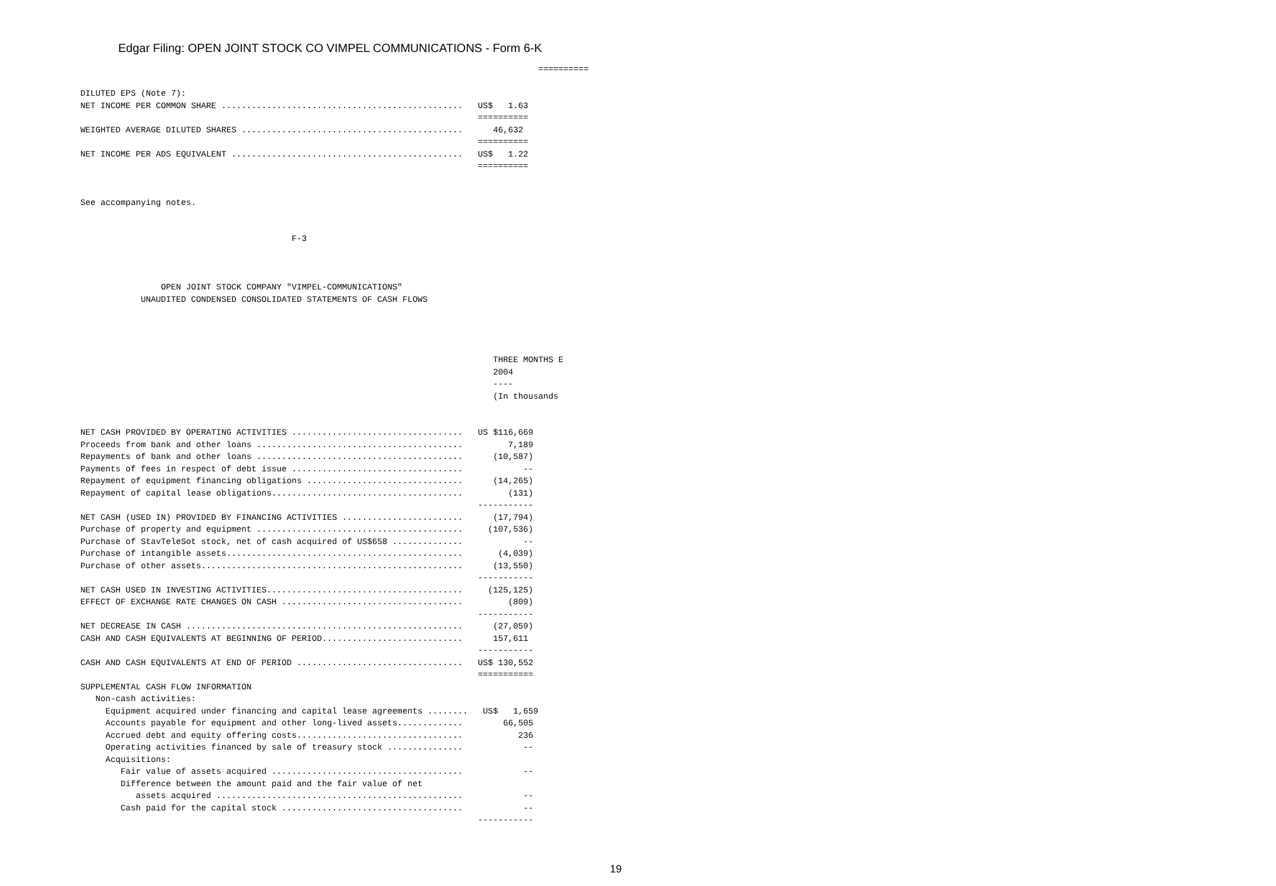Edgar Filing: OPEN JOINT STOCK CO VIMPEL COMMUNICATIONS - Form 6-K
                                                                                           ==========

DILUTED EPS (Note 7):
NET INCOME PER COMMON SHARE ................................................   US$   1.63
                                                                               ==========
WEIGHTED AVERAGE DILUTED SHARES ............................................      46,632
                                                                               ==========
NET INCOME PER ADS EQUIVALENT ..............................................   US$   1.22
                                                                               ==========


See accompanying notes.


                                          F-3



                OPEN JOINT STOCK COMPANY "VIMPEL-COMMUNICATIONS"
            UNAUDITED CONDENSED CONSOLIDATED STATEMENTS OF CASH FLOWS




                                                                                  THREE MONTHS E
                                                                                  2004
                                                                                  ----
                                                                                  (In thousands


NET CASH PROVIDED BY OPERATING ACTIVITIES ..................................   US $116,669
Proceeds from bank and other loans .........................................         7,189
Repayments of bank and other loans .........................................      (10,587)
Payments of fees in respect of debt issue ..................................            --
Repayment of equipment financing obligations ...............................      (14,265)
Repayment of capital lease obligations......................................         (131)
                                                                               -----------
NET CASH (USED IN) PROVIDED BY FINANCING ACTIVITIES ........................      (17,794)
Purchase of property and equipment .........................................     (107,536)
Purchase of StavTeleSot stock, net of cash acquired of US$658 ..............            --
Purchase of intangible assets...............................................       (4,039)
Purchase of other assets....................................................      (13,550)
                                                                               -----------
NET CASH USED IN INVESTING ACTIVITIES.......................................     (125,125)
EFFECT OF EXCHANGE RATE CHANGES ON CASH ....................................         (809)
                                                                               -----------
NET DECREASE IN CASH .......................................................      (27,059)
CASH AND CASH EQUIVALENTS AT BEGINNING OF PERIOD............................      157,611
                                                                               -----------
CASH AND CASH EQUIVALENTS AT END OF PERIOD .................................   US$ 130,552
                                                                               ===========
SUPPLEMENTAL CASH FLOW INFORMATION
   Non-cash activities:
     Equipment acquired under financing and capital lease agreements ........   US$   1,659
     Accounts payable for equipment and other long-lived assets.............        66,505
     Accrued debt and equity offering costs.................................           236
     Operating activities financed by sale of treasury stock ...............            --
     Acquisitions:
        Fair value of assets acquired ......................................            --
        Difference between the amount paid and the fair value of net
           assets acquired .................................................            --
        Cash paid for the capital stock ....................................            --
                                                                               -----------
19